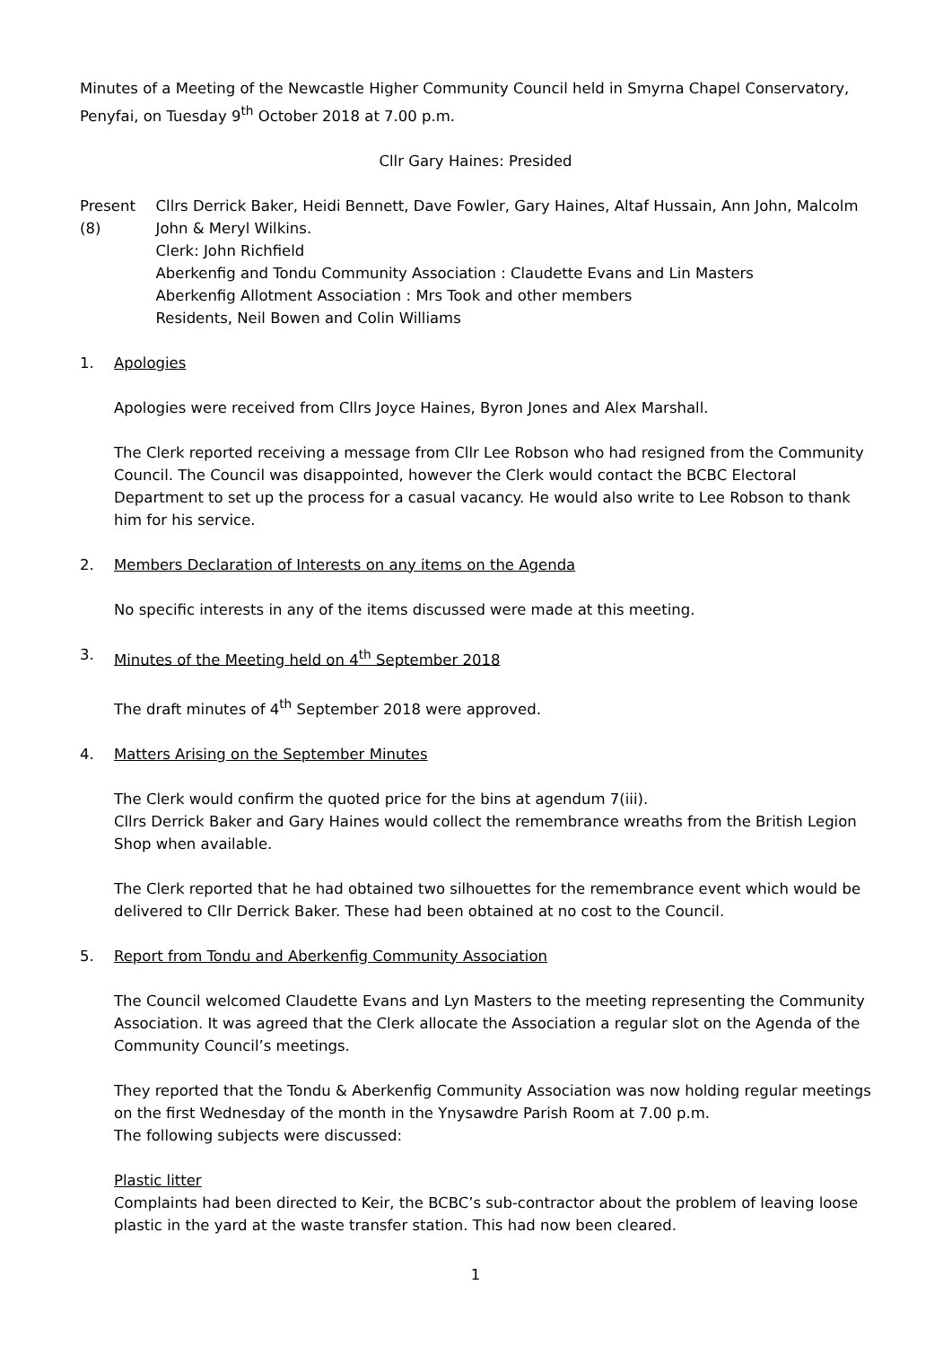Minutes of a Meeting of the Newcastle Higher Community Council held in Smyrna Chapel Conservatory, Penyfai, on Tuesday 9<sup>th</sup> October 2018 at 7.00 p.m.
Cllr Gary Haines: Presided
Present (8)
Cllrs Derrick Baker, Heidi Bennett, Dave Fowler, Gary Haines, Altaf Hussain, Ann John, Malcolm John & Meryl Wilkins.
Clerk: John Richfield
Aberkenfig and Tondu Community Association : Claudette Evans and Lin Masters
Aberkenfig Allotment Association : Mrs Took and other members
Residents, Neil Bowen and Colin Williams
1. Apologies
Apologies were received from Cllrs Joyce Haines, Byron Jones and Alex Marshall.
The Clerk reported receiving a message from Cllr Lee Robson who had resigned from the Community Council. The Council was disappointed, however the Clerk would contact the BCBC Electoral Department to set up the process for a casual vacancy. He would also write to Lee Robson to thank him for his service.
2. Members Declaration of Interests on any items on the Agenda
No specific interests in any of the items discussed were made at this meeting.
3. Minutes of the Meeting held on 4<sup>th</sup> September 2018
The draft minutes of 4<sup>th</sup> September 2018 were approved.
4. Matters Arising on the September Minutes
The Clerk would confirm the quoted price for the bins at agendum 7(iii).
Cllrs Derrick Baker and Gary Haines would collect the remembrance wreaths from the British Legion Shop when available.
The Clerk reported that he had obtained two silhouettes for the remembrance event which would be delivered to Cllr Derrick Baker. These had been obtained at no cost to the Council.
5. Report from Tondu and Aberkenfig Community Association
The Council welcomed Claudette Evans and Lyn Masters to the meeting representing the Community Association. It was agreed that the Clerk allocate the Association a regular slot on the Agenda of the Community Council’s meetings.
They reported that the Tondu & Aberkenfig Community Association was now holding regular meetings on the first Wednesday of the month in the Ynysawdre Parish Room at 7.00 p.m.
The following subjects were discussed:
Plastic litter
Complaints had been directed to Keir, the BCBC’s sub-contractor about the problem of leaving loose plastic in the yard at the waste transfer station. This had now been cleared.
1